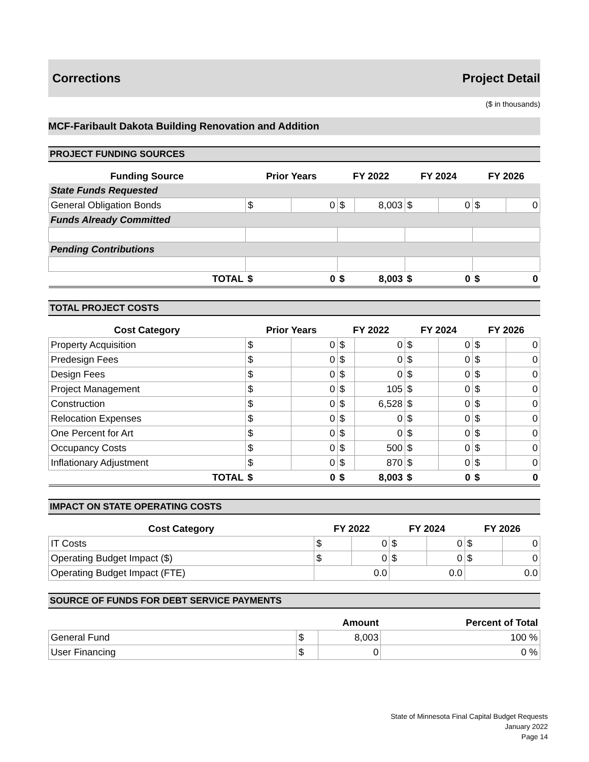Corrections Project Detail
($ in thousands)
MCF-Faribault Dakota Building Renovation and Addition
PROJECT FUNDING SOURCES
| Funding Source | Prior Years | | FY 2022 | | FY 2024 | | FY 2026 | |
| --- | --- | --- | --- | --- | --- | --- | --- | --- |
| State Funds Requested | | | | | | | | |
| General Obligation Bonds | $ | 0 | $ | 8,003 | $ | 0 | $ | 0 |
| Funds Already Committed | | | | | | | | |
| Pending Contributions | | | | | | | | |
| TOTAL | $ | 0 | $ | 8,003 | $ | 0 | $ | 0 |
TOTAL PROJECT COSTS
| Cost Category | Prior Years | | FY 2022 | | FY 2024 | | FY 2026 | |
| --- | --- | --- | --- | --- | --- | --- | --- | --- |
| Property Acquisition | $ | 0 | $ | 0 | $ | 0 | $ | 0 |
| Predesign Fees | $ | 0 | $ | 0 | $ | 0 | $ | 0 |
| Design Fees | $ | 0 | $ | 0 | $ | 0 | $ | 0 |
| Project Management | $ | 0 | $ | 105 | $ | 0 | $ | 0 |
| Construction | $ | 0 | $ | 6,528 | $ | 0 | $ | 0 |
| Relocation Expenses | $ | 0 | $ | 0 | $ | 0 | $ | 0 |
| One Percent for Art | $ | 0 | $ | 0 | $ | 0 | $ | 0 |
| Occupancy Costs | $ | 0 | $ | 500 | $ | 0 | $ | 0 |
| Inflationary Adjustment | $ | 0 | $ | 870 | $ | 0 | $ | 0 |
| TOTAL | $ | 0 | $ | 8,003 | $ | 0 | $ | 0 |
IMPACT ON STATE OPERATING COSTS
| Cost Category | FY 2022 | | FY 2024 | | FY 2026 | |
| --- | --- | --- | --- | --- | --- | --- |
| IT Costs | $ | 0 | $ | 0 | $ | 0 |
| Operating Budget Impact ($) | $ | 0 | $ | 0 | $ | 0 |
| Operating Budget Impact (FTE) | 0.0 | | 0.0 | | 0.0 | |
SOURCE OF FUNDS FOR DEBT SERVICE PAYMENTS
| | Amount | | Percent of Total |
| --- | --- | --- | --- |
| General Fund | $ | 8,003 | 100 % |
| User Financing | $ | 0 | 0 % |
State of Minnesota Final Capital Budget Requests
January 2022
Page 14